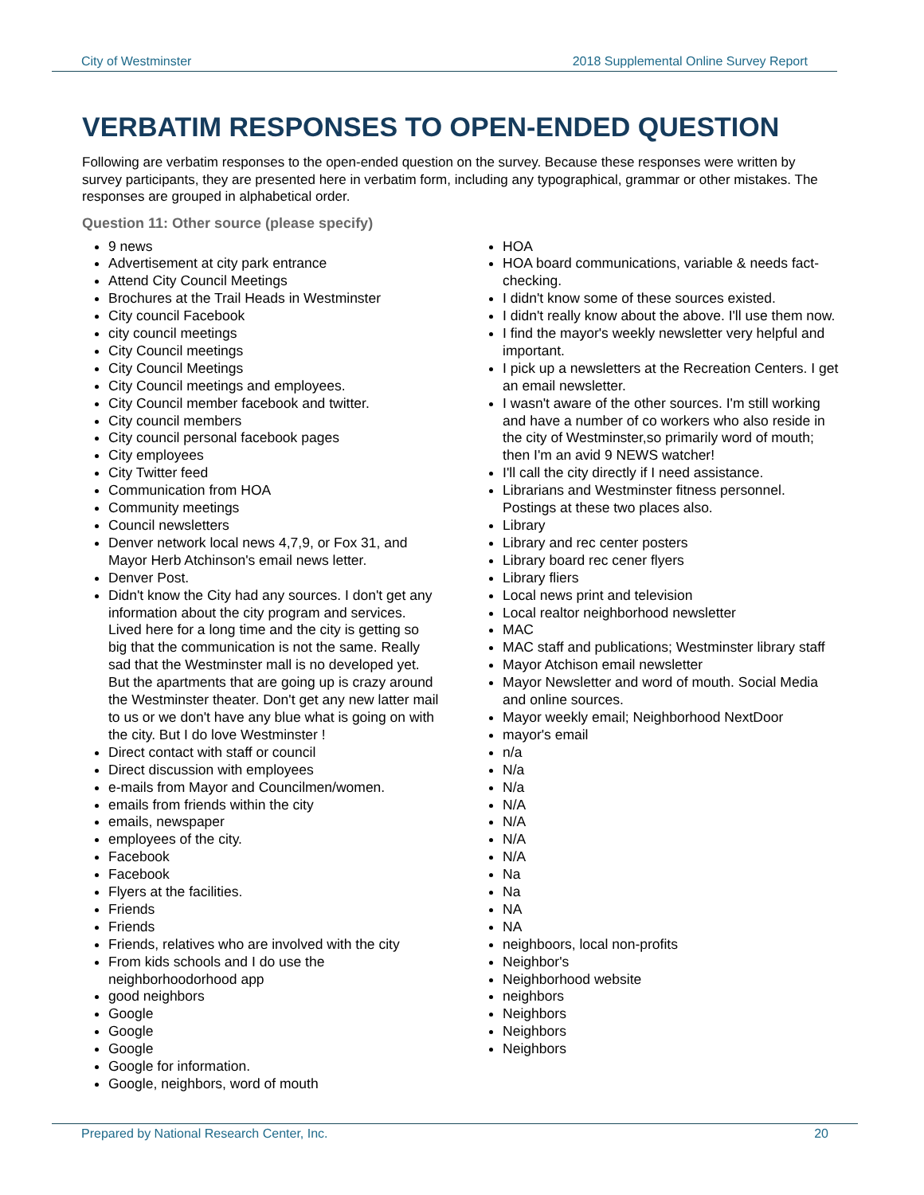City of Westminster 2018 Supplemental Online Survey Report
VERBATIM RESPONSES TO OPEN-ENDED QUESTION
Following are verbatim responses to the open-ended question on the survey. Because these responses were written by survey participants, they are presented here in verbatim form, including any typographical, grammar or other mistakes. The responses are grouped in alphabetical order.
Question 11: Other source (please specify)
9 news
Advertisement at city park entrance
Attend City Council Meetings
Brochures at the Trail Heads in Westminster
City council Facebook
city council meetings
City Council meetings
City Council Meetings
City Council meetings and employees.
City Council member facebook and twitter.
City council members
City council personal facebook pages
City employees
City Twitter feed
Communication from HOA
Community meetings
Council newsletters
Denver network local news 4,7,9, or Fox 31, and Mayor Herb Atchinson's email news letter.
Denver Post.
Didn't know the City had any sources. I don't get any information about the city program and services. Lived here for a long time and the city is getting so big that the communication is not the same. Really sad that the Westminster mall is no developed yet. But the apartments that are going up is crazy around the Westminster theater. Don't get any new latter mail to us or we don't have any blue what is going on with the city. But I do love Westminster !
Direct contact with staff or council
Direct discussion with employees
e-mails from Mayor and Councilmen/women.
emails from friends within the city
emails, newspaper
employees of the city.
Facebook
Facebook
Flyers at the facilities.
Friends
Friends
Friends, relatives who are involved with the city
From kids schools and I do use the neighborhoodorhood app
good neighbors
Google
Google
Google
Google for information.
Google, neighbors, word of mouth
HOA
HOA board communications, variable & needs fact-checking.
I didn't know some of these sources existed.
I didn't really know about the above. I'll use them now.
I find the mayor's weekly newsletter very helpful and important.
I pick up a newsletters at the Recreation Centers. I get an email newsletter.
I wasn't aware of the other sources. I'm still working and have a number of co workers who also reside in the city of Westminster,so primarily word of mouth; then I'm an avid 9 NEWS watcher!
I'll call the city directly if I need assistance.
Librarians and Westminster fitness personnel. Postings at these two places also.
Library
Library and rec center posters
Library board rec cener flyers
Library fliers
Local news print and television
Local realtor neighborhood newsletter
MAC
MAC staff and publications; Westminster library staff
Mayor Atchison email newsletter
Mayor Newsletter and word of mouth. Social Media and online sources.
Mayor weekly email; Neighborhood NextDoor
mayor's email
n/a
N/a
N/a
N/A
N/A
N/A
N/A
Na
Na
NA
NA
neighboors, local non-profits
Neighbor's
Neighborhood website
neighbors
Neighbors
Neighbors
Neighbors
Prepared by National Research Center, Inc. 20